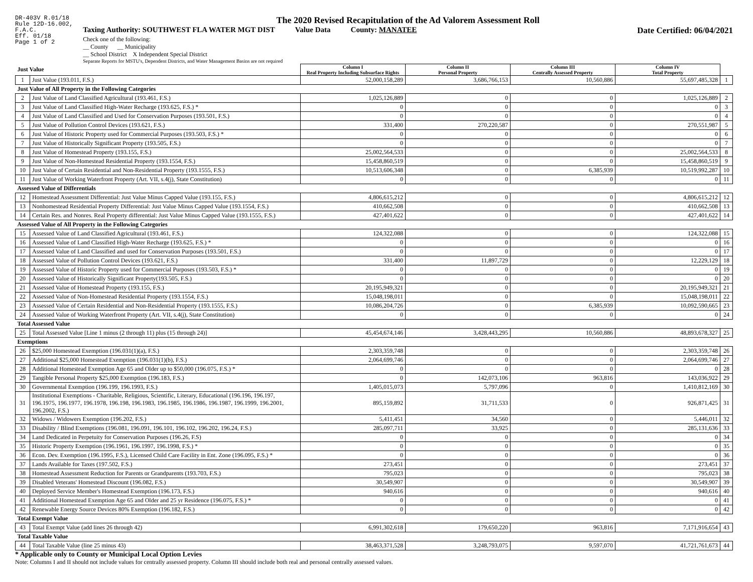DR-403V R.01/18
Rule 12D-16.002,
F.A.C.
Eff. 01/18
Page 1 of 2
The 2020 Revised Recapitulation of the Ad Valorem Assessment Roll
Taxing Authority: SOUTHWEST FLA WATER MGT DIST Value Data County: MANATEE Date Certified: 06/04/2021
Check one of the following:
__ County __ Municipality
__ School District X Independent Special District
Separate Reports for MSTU's, Dependent Districts, and Water Management Basins are not required
| Just Value | | Column I Real Property Including Subsurface Rights | Column II Personal Property | Column III Centrally Assessed Property | Column IV Total Property | |
| 1 | Just Value (193.011, F.S.) | 52,000,158,289 | 3,686,766,153 | 10,560,886 | 55,697,485,328 | 1 |
| Just Value of All Property in the Following Categories | | | | | | |
| 2 | Just Value of Land Classified Agricultural (193.461, F.S.) | 1,025,126,889 | 0 | 0 | 1,025,126,889 | 2 |
| 3 | Just Value of Land Classified High-Water Recharge (193.625, F.S.) * | 0 | 0 | 0 | 0 | 3 |
| 4 | Just Value of Land Classified and Used for Conservation Purposes (193.501, F.S.) | 0 | 0 | 0 | 0 | 4 |
| 5 | Just Value of Pollution Control Devices (193.621, F.S.) | 331,400 | 270,220,587 | 0 | 270,551,987 | 5 |
| 6 | Just Value of Historic Property used for Commercial Purposes (193.503, F.S.) * | 0 | 0 | 0 | 0 | 6 |
| 7 | Just Value of Historically Significant Property (193.505, F.S.) | 0 | 0 | 0 | 0 | 7 |
| 8 | Just Value of Homestead Property (193.155, F.S.) | 25,002,564,533 | 0 | 0 | 25,002,564,533 | 8 |
| 9 | Just Value of Non-Homestead Residential Property (193.1554, F.S.) | 15,458,860,519 | 0 | 0 | 15,458,860,519 | 9 |
| 10 | Just Value of Certain Residential and Non-Residential Property (193.1555, F.S.) | 10,513,606,348 | 0 | 6,385,939 | 10,519,992,287 | 10 |
| 11 | Just Value of Working Waterfront Property (Art. VII, s.4(j), State Constitution) | 0 | 0 | 0 | 0 | 11 |
| Assessed Value of Differentials | | | | | | |
| 12 | Homestead Assessment Differential: Just Value Minus Capped Value (193.155, F.S.) | 4,806,615,212 | 0 | 0 | 4,806,615,212 | 12 |
| 13 | Nonhomestead Residential Property Differential: Just Value Minus Capped Value (193.1554, F.S.) | 410,662,508 | 0 | 0 | 410,662,508 | 13 |
| 14 | Certain Res. and Nonres. Real Property differential: Just Value Minus Capped Value (193.1555, F.S.) | 427,401,622 | 0 | 0 | 427,401,622 | 14 |
| Assessed Value of All Property in the Following Categories | | | | | | |
| 15 | Assessed Value of Land Classified Agricultural (193.461, F.S.) | 124,322,088 | 0 | 0 | 124,322,088 | 15 |
| 16 | Assessed Value of Land Classified High-Water Recharge (193.625, F.S.) * | 0 | 0 | 0 | 0 | 16 |
| 17 | Assessed Value of Land Classified and used for Conservation Purposes (193.501, F.S.) | 0 | 0 | 0 | 0 | 17 |
| 18 | Assessed Value of Pollution Control Devices (193.621, F.S.) | 331,400 | 11,897,729 | 0 | 12,229,129 | 18 |
| 19 | Assessed Value of Historic Property used for Commercial Purposes (193.503, F.S.) * | 0 | 0 | 0 | 0 | 19 |
| 20 | Assessed Value of Historically Significant Property(193.505, F.S.) | 0 | 0 | 0 | 0 | 20 |
| 21 | Assessed Value of Homestead Property (193.155, F.S.) | 20,195,949,321 | 0 | 0 | 20,195,949,321 | 21 |
| 22 | Assessed Value of Non-Homestead Residential Property (193.1554, F.S.) | 15,048,198,011 | 0 | 0 | 15,048,198,011 | 22 |
| 23 | Assessed Value of Certain Residential and Non-Residential Property (193.1555, F.S.) | 10,086,204,726 | 0 | 6,385,939 | 10,092,590,665 | 23 |
| 24 | Assessed Value of Working Waterfront Property (Art. VII, s.4(j), State Constitution) | 0 | 0 | 0 | 0 | 24 |
| Total Assessed Value | | | | | | |
| 25 | Total Assessed Value [Line 1 minus (2 through 11) plus (15 through 24)] | 45,454,674,146 | 3,428,443,295 | 10,560,886 | 48,893,678,327 | 25 |
| Exemptions | | | | | | |
| 26 | $25,000 Homestead Exemption (196.031(1)(a), F.S.) | 2,303,359,748 | 0 | 0 | 2,303,359,748 | 26 |
| 27 | Additional $25,000 Homestead Exemption (196.031(1)(b), F.S.) | 2,064,699,746 | 0 | 0 | 2,064,699,746 | 27 |
| 28 | Additional Homestead Exemption Age 65 and Older up to $50,000 (196.075, F.S.) * | 0 | 0 | 0 | 0 | 28 |
| 29 | Tangible Personal Property $25,000 Exemption (196.183, F.S.) | 0 | 142,073,106 | 963,816 | 143,036,922 | 29 |
| 30 | Governmental Exemption (196.199, 196.1993, F.S.) | 1,405,015,073 | 5,797,096 | 0 | 1,410,812,169 | 30 |
| 31 | Institutional Exemptions - Charitable, Religious, Scientific, Literary, Educational (196.196, 196.197, 196.1975, 196.1977, 196.1978, 196.198, 196.1983, 196.1985, 196.1986, 196.1987, 196.1999, 196.2001, 196.2002, F.S.) | 895,159,892 | 31,711,533 | 0 | 926,871,425 | 31 |
| 32 | Widows / Widowers Exemption (196.202, F.S.) | 5,411,451 | 34,560 | 0 | 5,446,011 | 32 |
| 33 | Disability / Blind Exemptions (196.081, 196.091, 196.101, 196.102, 196.202, 196.24, F.S.) | 285,097,711 | 33,925 | 0 | 285,131,636 | 33 |
| 34 | Land Dedicated in Perpetuity for Conservation Purposes (196.26, F.S) | 0 | 0 | 0 | 0 | 34 |
| 35 | Historic Property Exemption (196.1961, 196.1997, 196.1998, F.S.) * | 0 | 0 | 0 | 0 | 35 |
| 36 | Econ. Dev. Exemption (196.1995, F.S.), Licensed Child Care Facility in Ent. Zone (196.095, F.S.) * | 0 | 0 | 0 | 0 | 36 |
| 37 | Lands Available for Taxes (197.502, F.S.) | 273,451 | 0 | 0 | 273,451 | 37 |
| 38 | Homestead Assessment Reduction for Parents or Grandparents (193.703, F.S.) | 795,023 | 0 | 0 | 795,023 | 38 |
| 39 | Disabled Veterans' Homestead Discount (196.082, F.S.) | 30,549,907 | 0 | 0 | 30,549,907 | 39 |
| 40 | Deployed Service Member's Homestead Exemption (196.173, F.S.) | 940,616 | 0 | 0 | 940,616 | 40 |
| 41 | Additional Homestead Exemption Age 65 and Older and 25 yr Residence (196.075, F.S.) * | 0 | 0 | 0 | 0 | 41 |
| 42 | Renewable Energy Source Devices 80% Exemption (196.182, F.S.) | 0 | 0 | 0 | 0 | 42 |
| Total Exempt Value | | | | | | |
| 43 | Total Exempt Value (add lines 26 through 42) | 6,991,302,618 | 179,650,220 | 963,816 | 7,171,916,654 | 43 |
| Total Taxable Value | | | | | | |
| 44 | Total Taxable Value (line 25 minus 43) | 38,463,371,528 | 3,248,793,075 | 9,597,070 | 41,721,761,673 | 44 |
* Applicable only to County or Municipal Local Option Levies
Note: Columns I and II should not include values for centrally assessed property. Column III should include both real and personal centrally assessed values.